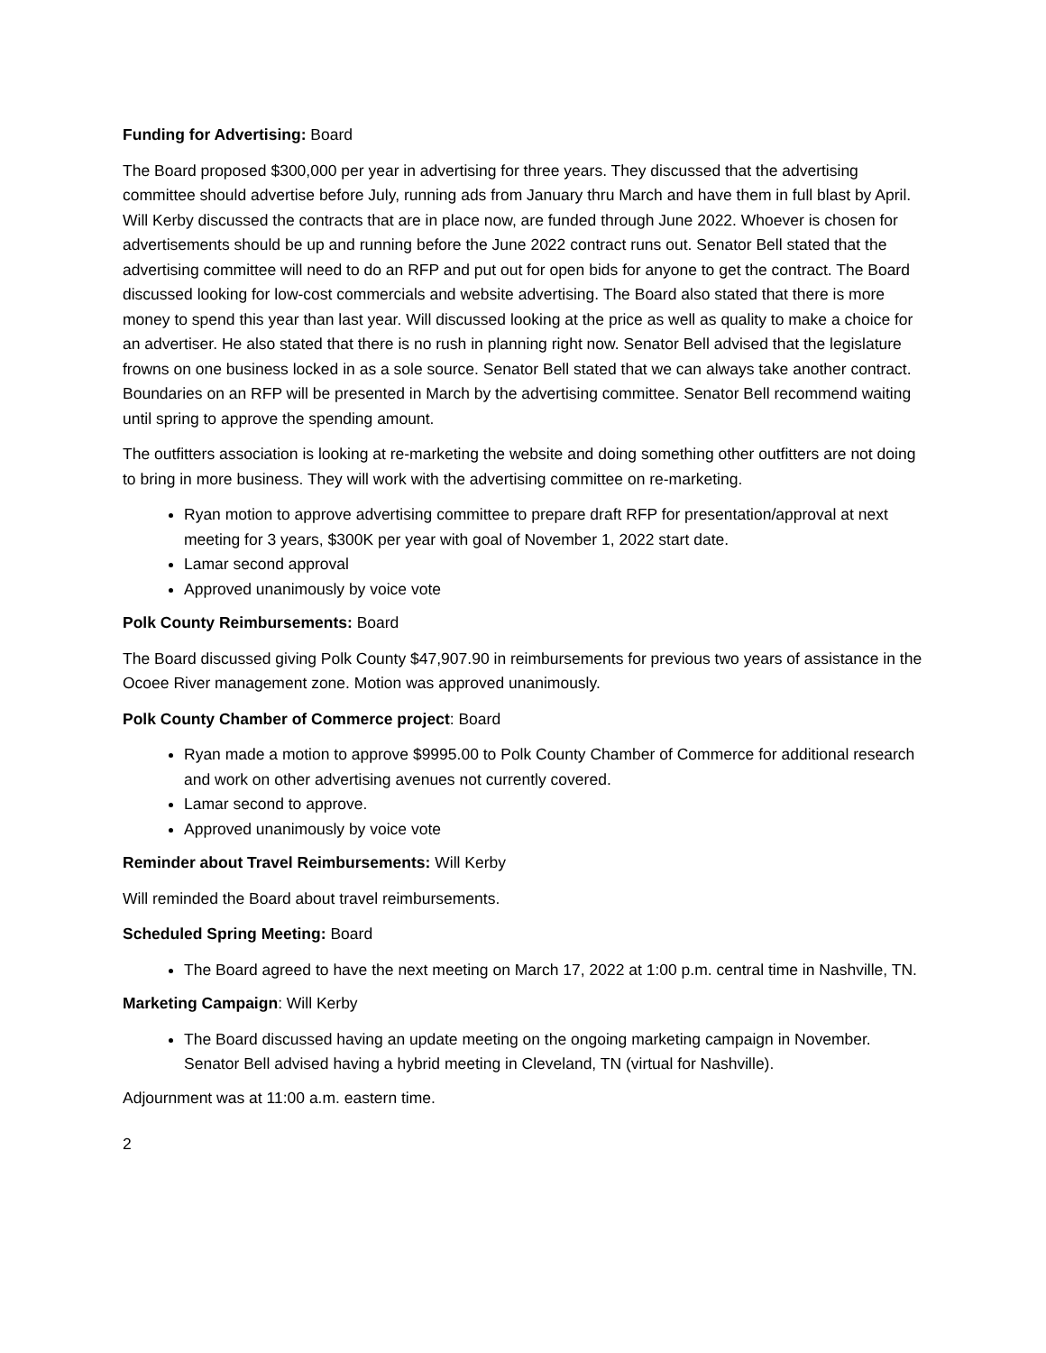Funding for Advertising: Board
The Board proposed $300,000 per year in advertising for three years. They discussed that the advertising committee should advertise before July, running ads from January thru March and have them in full blast by April. Will Kerby discussed the contracts that are in place now, are funded through June 2022. Whoever is chosen for advertisements should be up and running before the June 2022 contract runs out. Senator Bell stated that the advertising committee will need to do an RFP and put out for open bids for anyone to get the contract. The Board discussed looking for low-cost commercials and website advertising. The Board also stated that there is more money to spend this year than last year. Will discussed looking at the price as well as quality to make a choice for an advertiser. He also stated that there is no rush in planning right now. Senator Bell advised that the legislature frowns on one business locked in as a sole source. Senator Bell stated that we can always take another contract. Boundaries on an RFP will be presented in March by the advertising committee. Senator Bell recommend waiting until spring to approve the spending amount.
The outfitters association is looking at re-marketing the website and doing something other outfitters are not doing to bring in more business. They will work with the advertising committee on re-marketing.
Ryan motion to approve advertising committee to prepare draft RFP for presentation/approval at next meeting for 3 years, $300K per year with goal of November 1, 2022 start date.
Lamar second approval
Approved unanimously by voice vote
Polk County Reimbursements: Board
The Board discussed giving Polk County $47,907.90 in reimbursements for previous two years of assistance in the Ocoee River management zone. Motion was approved unanimously.
Polk County Chamber of Commerce project: Board
Ryan made a motion to approve $9995.00 to Polk County Chamber of Commerce for additional research and work on other advertising avenues not currently covered.
Lamar second to approve.
Approved unanimously by voice vote
Reminder about Travel Reimbursements: Will Kerby
Will reminded the Board about travel reimbursements.
Scheduled Spring Meeting: Board
The Board agreed to have the next meeting on March 17, 2022 at 1:00 p.m. central time in Nashville, TN.
Marketing Campaign: Will Kerby
The Board discussed having an update meeting on the ongoing marketing campaign in November. Senator Bell advised having a hybrid meeting in Cleveland, TN (virtual for Nashville).
Adjournment was at 11:00 a.m. eastern time.
2